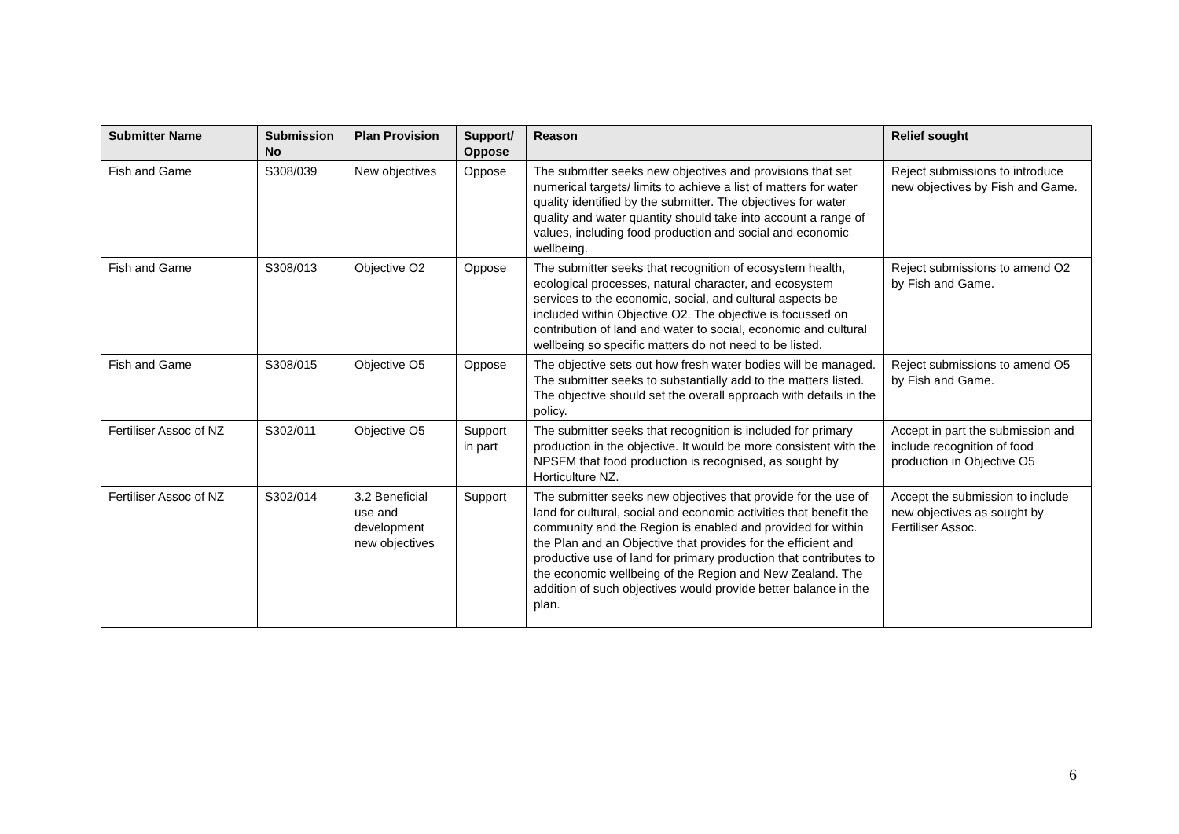| Submitter Name | Submission No | Plan Provision | Support/ Oppose | Reason | Relief sought |
| --- | --- | --- | --- | --- | --- |
| Fish and Game | S308/039 | New objectives | Oppose | The submitter seeks new objectives and provisions that set numerical targets/ limits to achieve a list of matters for water quality identified by the submitter. The objectives for water quality and water quantity should take into account a range of values, including food production and social and economic wellbeing. | Reject submissions to introduce new objectives by Fish and Game. |
| Fish and Game | S308/013 | Objective O2 | Oppose | The submitter seeks that recognition of ecosystem health, ecological processes, natural character, and ecosystem services to the economic, social, and cultural aspects be included within Objective O2. The objective is focussed on contribution of land and water to social, economic and cultural wellbeing so specific matters do not need to be listed. | Reject submissions to amend O2 by Fish and Game. |
| Fish and Game | S308/015 | Objective O5 | Oppose | The objective sets out how fresh water bodies will be managed. The submitter seeks to substantially add to the matters listed. The objective should set the overall approach with details in the policy. | Reject submissions to amend O5 by Fish and Game. |
| Fertiliser Assoc of NZ | S302/011 | Objective O5 | Support in part | The submitter seeks that recognition is included for primary production in the objective. It would be more consistent with the NPSFM that food production is recognised, as sought by Horticulture NZ. | Accept in part the submission and include recognition of food production in Objective O5 |
| Fertiliser Assoc of NZ | S302/014 | 3.2 Beneficial use and development new objectives | Support | The submitter seeks new objectives that provide for the use of land for cultural, social and economic activities that benefit the community and the Region is enabled and provided for within the Plan and an Objective that provides for the efficient and productive use of land for primary production that contributes to the economic wellbeing of the Region and New Zealand. The addition of such objectives would provide better balance in the plan. | Accept the submission to include new objectives as sought by Fertiliser Assoc. |
6